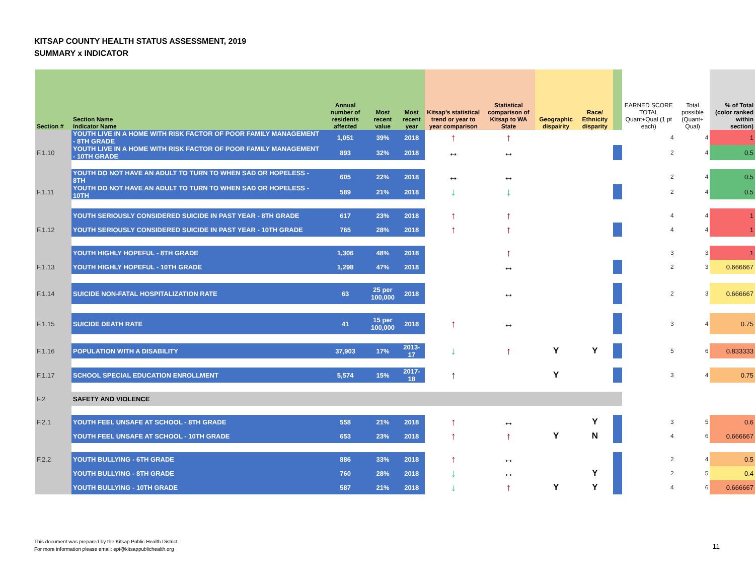KITSAP COUNTY HEALTH STATUS ASSESSMENT, 2019
SUMMARY x INDICATOR
| Section # | Section Name Indicator Name | Annual number of residents affected | Most recent value | Most recent year | Kitsap's statistical trend or year to year comparison | Statistical comparison of Kitsap to WA State | Geographic dispairity | Race/ Ethnicity disparity | | EARNED SCORE TOTAL Quant+Qual (1 pt each) | Total possible (Quant+ Qual) | % of Total (color ranked within section) |
| --- | --- | --- | --- | --- | --- | --- | --- | --- | --- | --- | --- | --- |
| | YOUTH LIVE IN A HOME WITH RISK FACTOR OF POOR FAMILY MANAGEMENT - 8TH GRADE | 1,051 | 39% | 2018 | ↑ | ↑ | | | | 4 | 4 | 1 |
| F.1.10 | YOUTH LIVE IN A HOME WITH RISK FACTOR OF POOR FAMILY MANAGEMENT - 10TH GRADE | 893 | 32% | 2018 | ↔ | ↔ | | | | 2 | 4 | 0.5 |
| | YOUTH DO NOT HAVE AN ADULT TO TURN TO WHEN SAD OR HOPELESS - 8TH | 605 | 22% | 2018 | ↔ | ↔ | | | | 2 | 4 | 0.5 |
| F.1.11 | YOUTH DO NOT HAVE AN ADULT TO TURN TO WHEN SAD OR HOPELESS - 10TH | 589 | 21% | 2018 | ↓ | ↓ | | | | 2 | 4 | 0.5 |
| | YOUTH SERIOUSLY CONSIDERED SUICIDE IN PAST YEAR - 8TH GRADE | 617 | 23% | 2018 | ↑ | ↑ | | | | 4 | 4 | 1 |
| F.1.12 | YOUTH SERIOUSLY CONSIDERED SUICIDE IN PAST YEAR - 10TH GRADE | 765 | 28% | 2018 | ↑ | ↑ | | | | 4 | 4 | 1 |
| | YOUTH HIGHLY HOPEFUL - 8TH GRADE | 1,306 | 48% | 2018 | | ↑ | | | | 3 | 3 | 1 |
| F.1.13 | YOUTH HIGHLY HOPEFUL - 10TH GRADE | 1,298 | 47% | 2018 | | ↔ | | | | 2 | 3 | 0.666667 |
| F.1.14 | SUICIDE NON-FATAL HOSPITALIZATION RATE | 63 | 25 per 100,000 | 2018 | | ↔ | | | | 2 | 3 | 0.666667 |
| F.1.15 | SUICIDE DEATH RATE | 41 | 15 per 100,000 | 2018 | ↑ | ↔ | | | | 3 | 4 | 0.75 |
| F.1.16 | POPULATION WITH A DISABILITY | 37,903 | 17% | 2013-17 | ↓ | ↑ | Y | Y | | 5 | 6 | 0.833333 |
| F.1.17 | SCHOOL SPECIAL EDUCATION ENROLLMENT | 5,574 | 15% | 2017-18 | ↑ | | Y | | | 3 | 4 | 0.75 |
| F.2 | SAFETY AND VIOLENCE | | | | | | | | | | | |
| F.2.1 | YOUTH FEEL UNSAFE AT SCHOOL - 8TH GRADE | 558 | 21% | 2018 | ↑ | ↔ | | Y | | 3 | 5 | 0.6 |
| | YOUTH FEEL UNSAFE AT SCHOOL - 10TH GRADE | 653 | 23% | 2018 | ↑ | ↑ | Y | N | | 4 | 6 | 0.666667 |
| F.2.2 | YOUTH BULLYING - 6TH GRADE | 886 | 33% | 2018 | ↑ | ↔ | | | | 2 | 4 | 0.5 |
| | YOUTH BULLYING - 8TH GRADE | 760 | 28% | 2018 | ↓ | ↔ | | Y | | 2 | 5 | 0.4 |
| | YOUTH BULLYING - 10TH GRADE | 587 | 21% | 2018 | ↓ | ↑ | Y | Y | | 4 | 6 | 0.666667 |
This document was prepared by the Kitsap Public Health District.
For more information please email: epi@kitsappublichealth.org
11